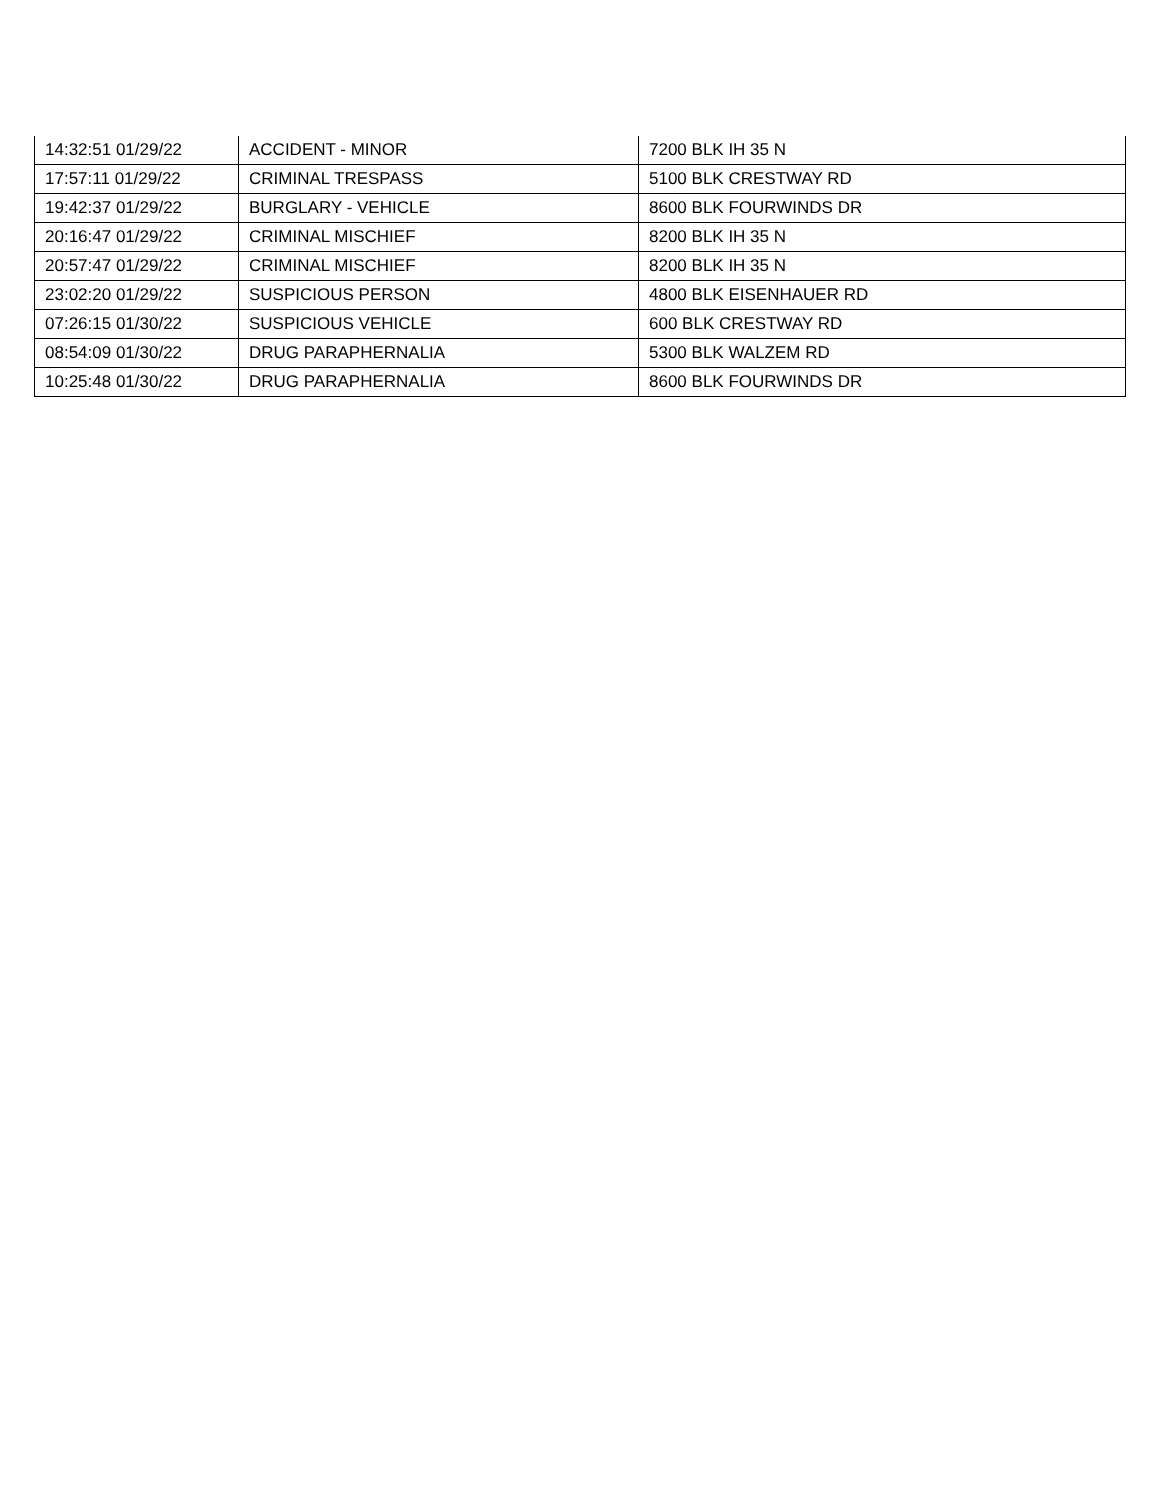| 14:32:51 01/29/22 | ACCIDENT - MINOR | 7200 BLK IH 35 N |
| 17:57:11 01/29/22 | CRIMINAL TRESPASS | 5100 BLK CRESTWAY RD |
| 19:42:37 01/29/22 | BURGLARY - VEHICLE | 8600 BLK FOURWINDS DR |
| 20:16:47 01/29/22 | CRIMINAL MISCHIEF | 8200 BLK IH 35 N |
| 20:57:47 01/29/22 | CRIMINAL MISCHIEF | 8200 BLK IH 35 N |
| 23:02:20 01/29/22 | SUSPICIOUS PERSON | 4800 BLK EISENHAUER RD |
| 07:26:15 01/30/22 | SUSPICIOUS VEHICLE | 600 BLK CRESTWAY RD |
| 08:54:09 01/30/22 | DRUG PARAPHERNALIA | 5300 BLK WALZEM RD |
| 10:25:48 01/30/22 | DRUG PARAPHERNALIA | 8600 BLK FOURWINDS DR |